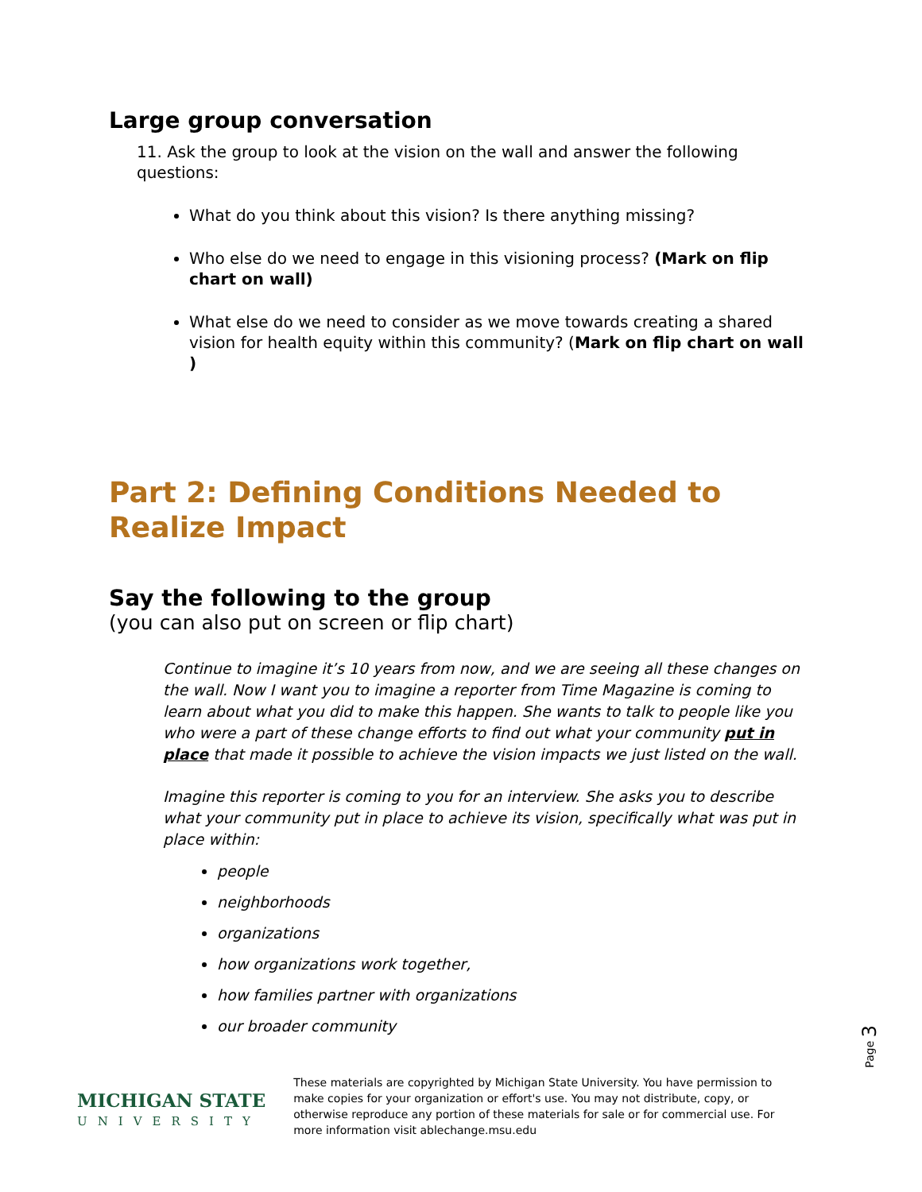Large group conversation
11. Ask the group to look at the vision on the wall and answer the following questions:
What do you think about this vision? Is there anything missing?
Who else do we need to engage in this visioning process? (Mark on flip chart on wall)
What else do we need to consider as we move towards creating a shared vision for health equity within this community? (Mark on flip chart on wall )
Part 2: Defining Conditions Needed to Realize Impact
Say the following to the group
(you can also put on screen or flip chart)
Continue to imagine it’s 10 years from now, and we are seeing all these changes on the wall. Now I want you to imagine a reporter from Time Magazine is coming to learn about what you did to make this happen. She wants to talk to people like you who were a part of these change efforts to find out what your community put in place that made it possible to achieve the vision impacts we just listed on the wall.
Imagine this reporter is coming to you for an interview. She asks you to describe what your community put in place to achieve its vision, specifically what was put in place within:
people
neighborhoods
organizations
how organizations work together,
how families partner with organizations
our broader community
Page 3
MICHIGAN STATE
UNIVERSITY
These materials are copyrighted by Michigan State University. You have permission to make copies for your organization or effort's use. You may not distribute, copy, or otherwise reproduce any portion of these materials for sale or for commercial use. For more information visit ablechange.msu.edu